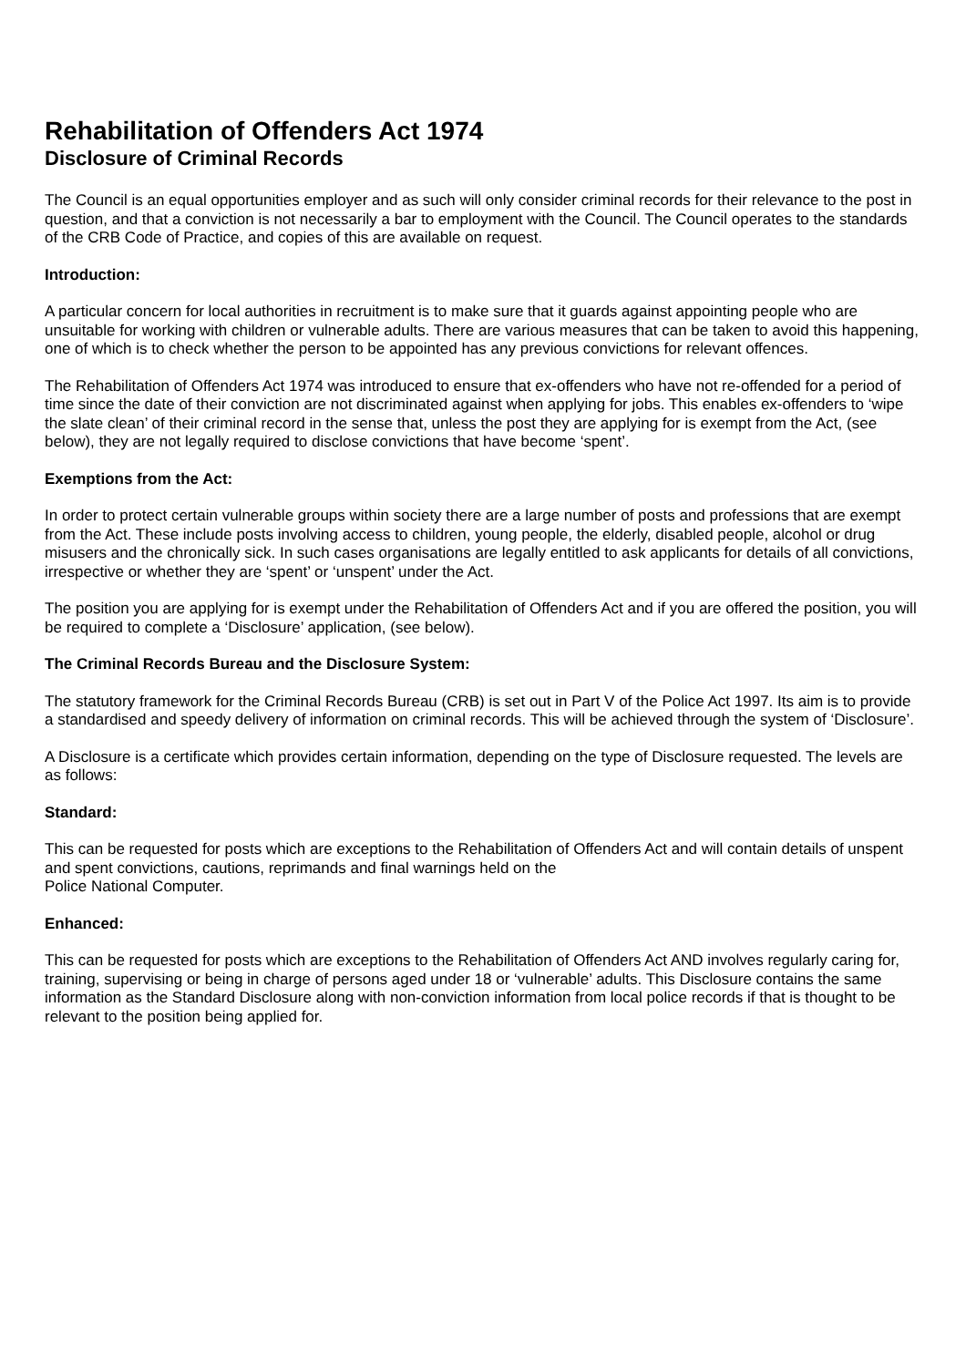Rehabilitation of Offenders Act 1974
Disclosure of Criminal Records
The Council is an equal opportunities employer and as such will only consider criminal records for their relevance to the post in question, and that a conviction is not necessarily a bar to employment with the Council. The Council operates to the standards of the CRB Code of Practice, and copies of this are available on request.
Introduction:
A particular concern for local authorities in recruitment is to make sure that it guards against appointing people who are unsuitable for working with children or vulnerable adults. There are various measures that can be taken to avoid this happening, one of which is to check whether the person to be appointed has any previous convictions for relevant offences.
The Rehabilitation of Offenders Act 1974 was introduced to ensure that ex-offenders who have not re-offended for a period of time since the date of their conviction are not discriminated against when applying for jobs. This enables ex-offenders to ‘wipe the slate clean’ of their criminal record in the sense that, unless the post they are applying for is exempt from the Act, (see below), they are not legally required to disclose convictions that have become ‘spent’.
Exemptions from the Act:
In order to protect certain vulnerable groups within society there are a large number of posts and professions that are exempt from the Act. These include posts involving access to children, young people, the elderly, disabled people, alcohol or drug misusers and the chronically sick. In such cases organisations are legally entitled to ask applicants for details of all convictions, irrespective or whether they are ‘spent’ or ‘unspent’ under the Act.
The position you are applying for is exempt under the Rehabilitation of Offenders Act and if you are offered the position, you will be required to complete a ‘Disclosure’ application, (see below).
The Criminal Records Bureau and the Disclosure System:
The statutory framework for the Criminal Records Bureau (CRB) is set out in Part V of the Police Act 1997. Its aim is to provide a standardised and speedy delivery of information on criminal records. This will be achieved through the system of ‘Disclosure’.
A Disclosure is a certificate which provides certain information, depending on the type of Disclosure requested. The levels are as follows:
Standard:
This can be requested for posts which are exceptions to the Rehabilitation of Offenders Act and will contain details of unspent and spent convictions, cautions, reprimands and final warnings held on the
Police National Computer.
Enhanced:
This can be requested for posts which are exceptions to the Rehabilitation of Offenders Act AND involves regularly caring for, training, supervising or being in charge of persons aged under 18 or ‘vulnerable’ adults. This Disclosure contains the same information as the Standard Disclosure along with non-conviction information from local police records if that is thought to be relevant to the position being applied for.